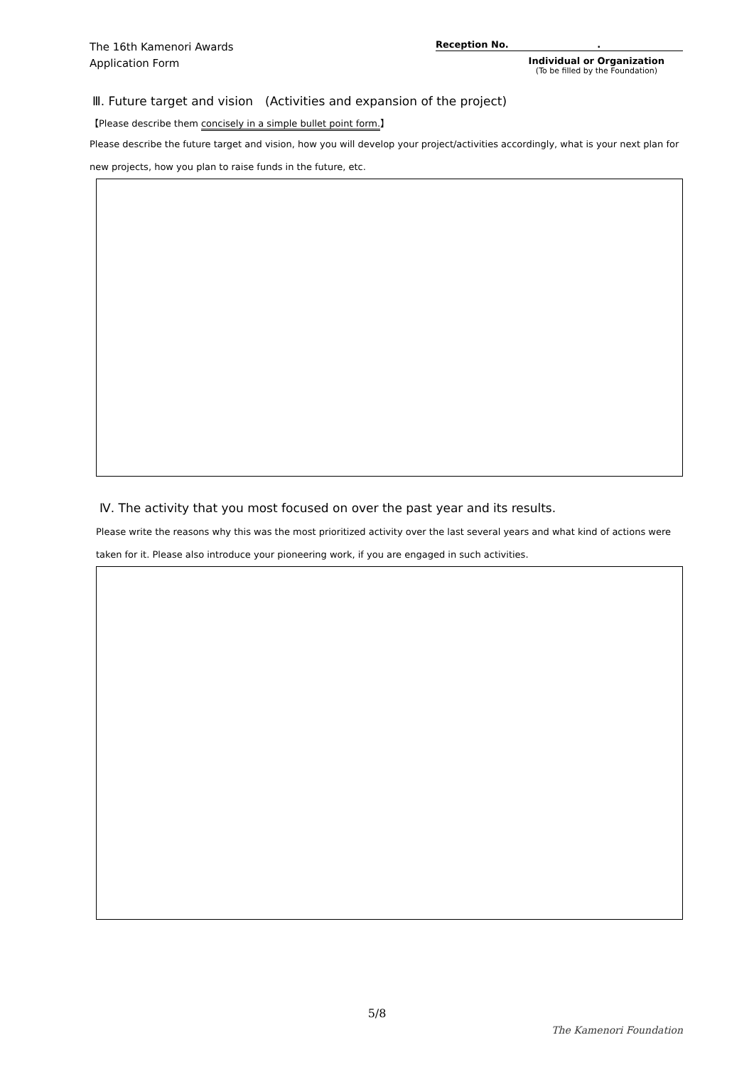The 16th Kamenori Awards
Application Form
Reception No. .
Individual or Organization
(To be filled by the Foundation)
Ⅲ. Future target and vision　(Activities and expansion of the project)
【Please describe them concisely in a simple bullet point form.】
Please describe the future target and vision, how you will develop your project/activities accordingly, what is your next plan for new projects, how you plan to raise funds in the future, etc.
Ⅳ. The activity that you most focused on over the past year and its results.
Please write the reasons why this was the most prioritized activity over the last several years and what kind of actions were taken for it. Please also introduce your pioneering work, if you are engaged in such activities.
5/8
The Kamenori Foundation